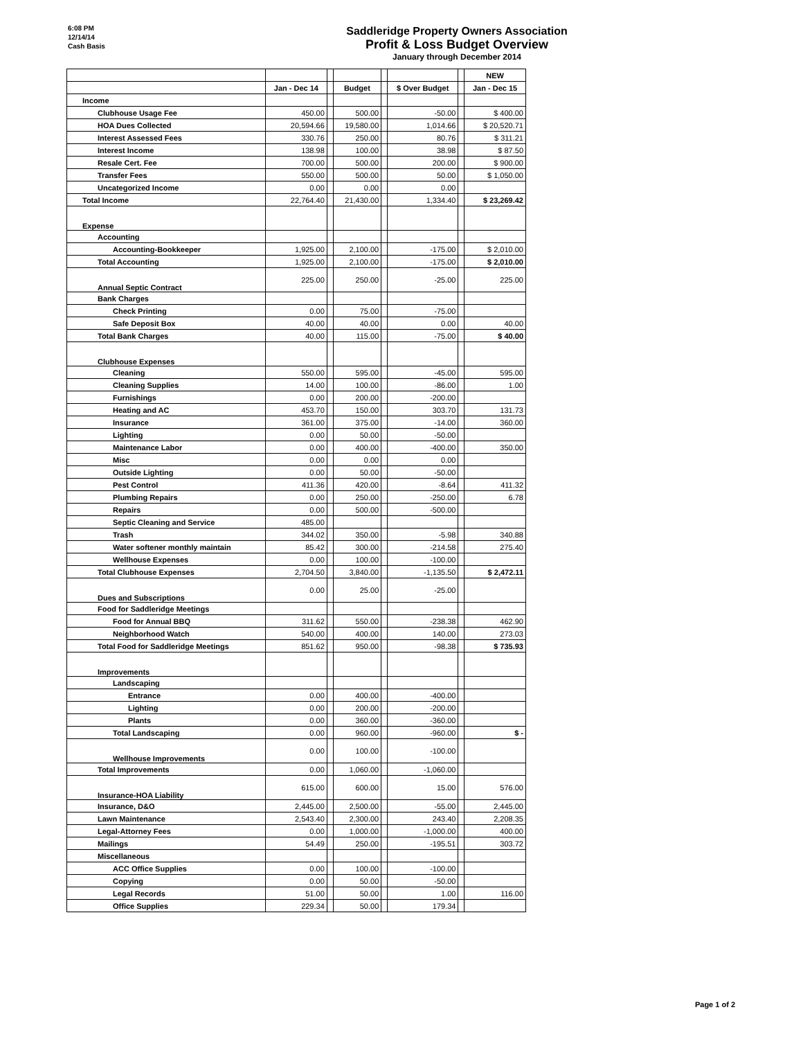6:08 PM
12/14/14
Cash Basis
Saddleridge Property Owners Association
Profit & Loss Budget Overview
January through December 2014
| | | | | | | | NEW |
| | Jan - Dec 14 | | Budget | | $ Over Budget | | Jan - Dec 15 |
| Income | | | | | | | |
| Clubhouse Usage Fee | 450.00 | | 500.00 | | -50.00 | | $ 400.00 |
| HOA Dues Collected | 20,594.66 | | 19,580.00 | | 1,014.66 | | $ 20,520.71 |
| Interest Assessed Fees | 330.76 | | 250.00 | | 80.76 | | $ 311.21 |
| Interest Income | 138.98 | | 100.00 | | 38.98 | | $ 87.50 |
| Resale Cert. Fee | 700.00 | | 500.00 | | 200.00 | | $ 900.00 |
| Transfer Fees | 550.00 | | 500.00 | | 50.00 | | $ 1,050.00 |
| Uncategorized Income | 0.00 | | 0.00 | | 0.00 | | |
| Total Income | 22,764.40 | | 21,430.00 | | 1,334.40 | | $ 23,269.42 |
| Expense | | | | | | | |
| Accounting | | | | | | | |
| Accounting-Bookkeeper | 1,925.00 | | 2,100.00 | | -175.00 | | $ 2,010.00 |
| Total Accounting | 1,925.00 | | 2,100.00 | | -175.00 | | $ 2,010.00 |
| Annual Septic Contract | 225.00 | | 250.00 | | -25.00 | | 225.00 |
| Bank Charges | | | | | | | |
| Check Printing | 0.00 | | 75.00 | | -75.00 | | |
| Safe Deposit Box | 40.00 | | 40.00 | | 0.00 | | 40.00 |
| Total Bank Charges | 40.00 | | 115.00 | | -75.00 | | $ 40.00 |
| Clubhouse Expenses | | | | | | | |
| Cleaning | 550.00 | | 595.00 | | -45.00 | | 595.00 |
| Cleaning Supplies | 14.00 | | 100.00 | | -86.00 | | 1.00 |
| Furnishings | 0.00 | | 200.00 | | -200.00 | | |
| Heating and AC | 453.70 | | 150.00 | | 303.70 | | 131.73 |
| Insurance | 361.00 | | 375.00 | | -14.00 | | 360.00 |
| Lighting | 0.00 | | 50.00 | | -50.00 | | |
| Maintenance Labor | 0.00 | | 400.00 | | -400.00 | | 350.00 |
| Misc | 0.00 | | 0.00 | | 0.00 | | |
| Outside Lighting | 0.00 | | 50.00 | | -50.00 | | |
| Pest Control | 411.36 | | 420.00 | | -8.64 | | 411.32 |
| Plumbing Repairs | 0.00 | | 250.00 | | -250.00 | | 6.78 |
| Repairs | 0.00 | | 500.00 | | -500.00 | | |
| Septic Cleaning and Service | 485.00 | | | | | | |
| Trash | 344.02 | | 350.00 | | -5.98 | | 340.88 |
| Water softener monthly maintain | 85.42 | | 300.00 | | -214.58 | | 275.40 |
| Wellhouse Expenses | 0.00 | | 100.00 | | -100.00 | | |
| Total Clubhouse Expenses | 2,704.50 | | 3,840.00 | | -1,135.50 | | $ 2,472.11 |
| Dues and Subscriptions | 0.00 | | 25.00 | | -25.00 | | |
| Food for Saddleridge Meetings | | | | | | | |
| Food for Annual BBQ | 311.62 | | 550.00 | | -238.38 | | 462.90 |
| Neighborhood Watch | 540.00 | | 400.00 | | 140.00 | | 273.03 |
| Total Food for Saddleridge Meetings | 851.62 | | 950.00 | | -98.38 | | $ 735.93 |
| Improvements | | | | | | | |
| Landscaping | | | | | | | |
| Entrance | 0.00 | | 400.00 | | -400.00 | | |
| Lighting | 0.00 | | 200.00 | | -200.00 | | |
| Plants | 0.00 | | 360.00 | | -360.00 | | |
| Total Landscaping | 0.00 | | 960.00 | | -960.00 | | $ - |
| Wellhouse Improvements | 0.00 | | 100.00 | | -100.00 | | |
| Total Improvements | 0.00 | | 1,060.00 | | -1,060.00 | | |
| Insurance-HOA Liability | 615.00 | | 600.00 | | 15.00 | | 576.00 |
| Insurance, D&O | 2,445.00 | | 2,500.00 | | -55.00 | | 2,445.00 |
| Lawn Maintenance | 2,543.40 | | 2,300.00 | | 243.40 | | 2,208.35 |
| Legal-Attorney Fees | 0.00 | | 1,000.00 | | -1,000.00 | | 400.00 |
| Mailings | 54.49 | | 250.00 | | -195.51 | | 303.72 |
| Miscellaneous | | | | | | | |
| ACC Office Supplies | 0.00 | | 100.00 | | -100.00 | | |
| Copying | 0.00 | | 50.00 | | -50.00 | | |
| Legal Records | 51.00 | | 50.00 | | 1.00 | | 116.00 |
| Office Supplies | 229.34 | | 50.00 | | 179.34 | | |
Page 1 of 2